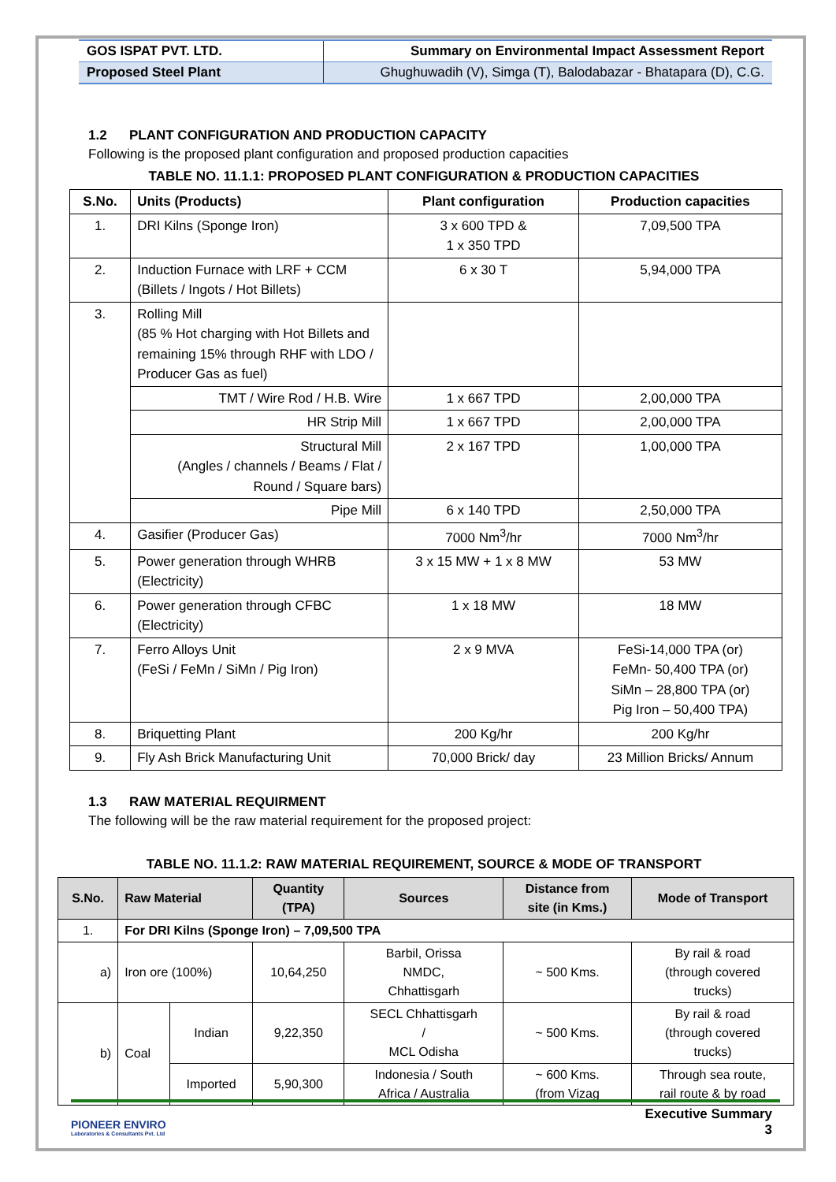| GOS ISPAT PVT. LTD. | Summary on Environmental Impact Assessment Report |
| Proposed Steel Plant | Ghughuwadih (V), Simga (T), Balodabazar - Bhatapara (D), C.G. |
1.2 PLANT CONFIGURATION AND PRODUCTION CAPACITY
Following is the proposed plant configuration and proposed production capacities
TABLE NO. 11.1.1: PROPOSED PLANT CONFIGURATION & PRODUCTION CAPACITIES
| S.No. | Units (Products) | Plant configuration | Production capacities |
| --- | --- | --- | --- |
| 1. | DRI Kilns (Sponge Iron) | 3 x 600 TPD & 1 x 350 TPD | 7,09,500 TPA |
| 2. | Induction Furnace with LRF + CCM (Billets / Ingots / Hot Billets) | 6 x 30 T | 5,94,000 TPA |
| 3. | Rolling Mill (85 % Hot charging with Hot Billets and remaining 15% through RHF with LDO / Producer Gas as fuel) | | |
| | TMT / Wire Rod / H.B. Wire | 1 x 667 TPD | 2,00,000 TPA |
| | HR Strip Mill | 1 x 667 TPD | 2,00,000 TPA |
| | Structural Mill (Angles / channels / Beams / Flat / Round / Square bars) | 2 x 167 TPD | 1,00,000 TPA |
| | Pipe Mill | 6 x 140 TPD | 2,50,000 TPA |
| 4. | Gasifier (Producer Gas) | 7000 Nm<sup>3</sup>/hr | 7000 Nm<sup>3</sup>/hr |
| 5. | Power generation through WHRB (Electricity) | 3 x 15 MW + 1 x 8 MW | 53 MW |
| 6. | Power generation through CFBC (Electricity) | 1 x 18 MW | 18 MW |
| 7. | Ferro Alloys Unit (FeSi / FeMn / SiMn / Pig Iron) | 2 x 9 MVA | FeSi-14,000 TPA (or) FeMn- 50,400 TPA (or) SiMn – 28,800 TPA (or) Pig Iron – 50,400 TPA) |
| 8. | Briquetting Plant | 200 Kg/hr | 200 Kg/hr |
| 9. | Fly Ash Brick Manufacturing Unit | 70,000 Brick/ day | 23 Million Bricks/ Annum |
1.3 RAW MATERIAL REQUIRMENT
The following will be the raw material requirement for the proposed project:
TABLE NO. 11.1.2: RAW MATERIAL REQUIREMENT, SOURCE & MODE OF TRANSPORT
| S.No. | Raw Material | | Quantity (TPA) | Sources | Distance from site (in Kms.) | Mode of Transport |
| --- | --- | --- | --- | --- | --- | --- |
| 1. | For DRI Kilns (Sponge Iron) – 7,09,500 TPA | | | | | |
| a) | Iron ore (100%) | | 10,64,250 | Barbil, Orissa NMDC, Chhattisgarh | ~ 500 Kms. | By rail & road (through covered trucks) |
| b) | Coal | Indian | 9,22,350 | SECL Chhattisgarh / MCL Odisha | ~ 500 Kms. | By rail & road (through covered trucks) |
| | | Imported | 5,90,300 | Indonesia / South Africa / Australia | ~ 600 Kms. (from Vizag | Through sea route, rail route & by road |
PIONEER ENVIRO
Laboratories & Consultants Pvt. Ltd
Executive Summary
3